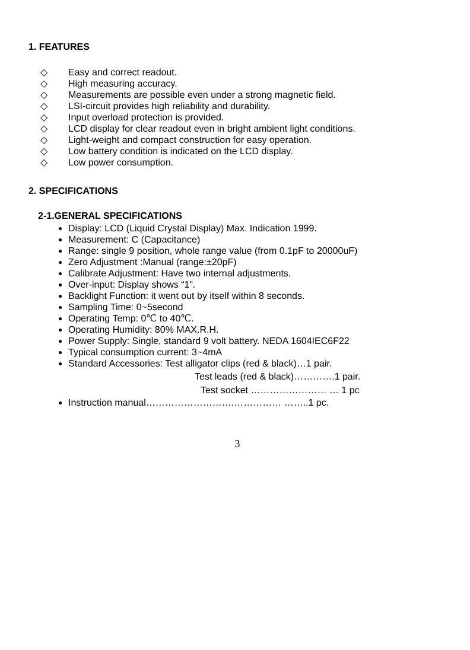1. FEATURES
◇ Easy and correct readout.
◇ High measuring accuracy.
◇ Measurements are possible even under a strong magnetic field.
◇ LSI-circuit provides high reliability and durability.
◇ Input overload protection is provided.
◇ LCD display for clear readout even in bright ambient light conditions.
◇ Light-weight and compact construction for easy operation.
◇ Low battery condition is indicated on the LCD display.
◇ Low power consumption.
2. SPECIFICATIONS
2-1.GENERAL SPECIFICATIONS
Display: LCD (Liquid Crystal Display) Max. Indication 1999.
Measurement: C (Capacitance)
Range: single 9 position, whole range value (from 0.1pF to 20000uF)
Zero Adjustment :Manual (range:±20pF)
Calibrate Adjustment: Have two internal adjustments.
Over-input: Display shows “1”.
Backlight Function: it went out by itself within 8 seconds.
Sampling Time: 0~5second
Operating Temp: 0℃ to 40℃.
Operating Humidity: 80% MAX.R.H.
Power Supply: Single, standard 9 volt battery. NEDA 1604IEC6F22
Typical consumption current: 3~4mA
Standard Accessories: Test alligator clips (red & black)…1 pair.
Test leads (red & black)………….1 pair.
Test socket …………………… … 1 pc
Instruction manual……………………….…………… ……..1 pc.
3